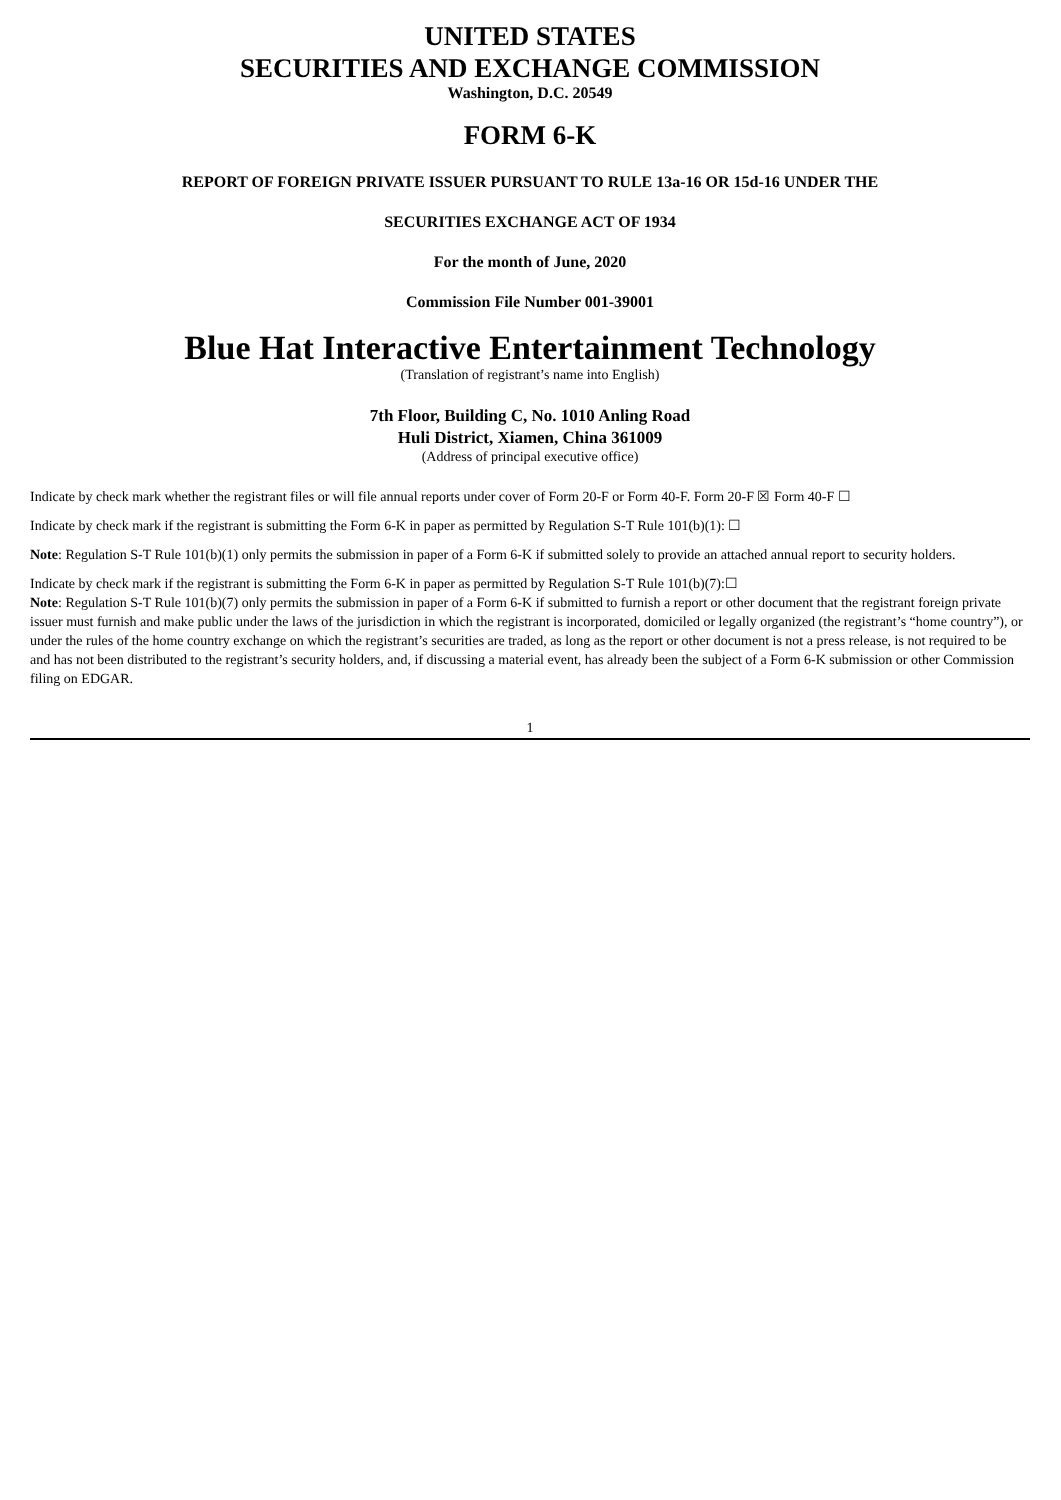UNITED STATES
SECURITIES AND EXCHANGE COMMISSION
Washington, D.C. 20549
FORM 6-K
REPORT OF FOREIGN PRIVATE ISSUER PURSUANT TO RULE 13a-16 OR 15d-16 UNDER THE
SECURITIES EXCHANGE ACT OF 1934
For the month of June, 2020
Commission File Number 001-39001
Blue Hat Interactive Entertainment Technology
(Translation of registrant’s name into English)
7th Floor, Building C, No. 1010 Anling Road
Huli District, Xiamen, China 361009
(Address of principal executive office)
Indicate by check mark whether the registrant files or will file annual reports under cover of Form 20-F or Form 40-F. Form 20-F ☒ Form 40-F ☐
Indicate by check mark if the registrant is submitting the Form 6-K in paper as permitted by Regulation S-T Rule 101(b)(1): ☐
Note: Regulation S-T Rule 101(b)(1) only permits the submission in paper of a Form 6-K if submitted solely to provide an attached annual report to security holders.
Indicate by check mark if the registrant is submitting the Form 6-K in paper as permitted by Regulation S-T Rule 101(b)(7):☐
Note: Regulation S-T Rule 101(b)(7) only permits the submission in paper of a Form 6-K if submitted to furnish a report or other document that the registrant foreign private issuer must furnish and make public under the laws of the jurisdiction in which the registrant is incorporated, domiciled or legally organized (the registrant’s “home country”), or under the rules of the home country exchange on which the registrant’s securities are traded, as long as the report or other document is not a press release, is not required to be and has not been distributed to the registrant’s security holders, and, if discussing a material event, has already been the subject of a Form 6-K submission or other Commission filing on EDGAR.
1